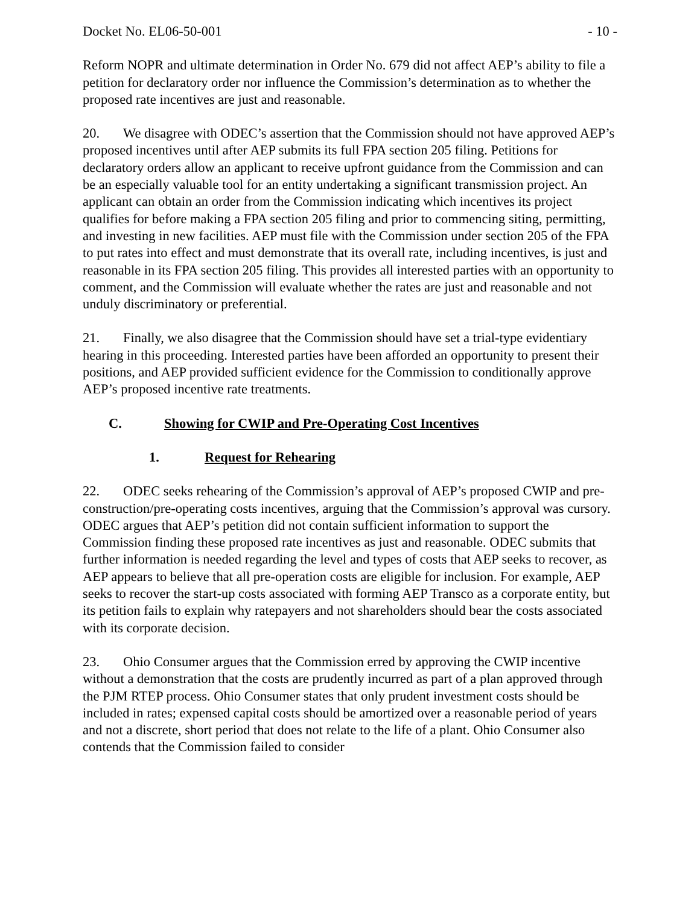Docket No. EL06-50-001 - 10 -
Reform NOPR and ultimate determination in Order No. 679 did not affect AEP’s ability to file a petition for declaratory order nor influence the Commission’s determination as to whether the proposed rate incentives are just and reasonable.
20. We disagree with ODEC’s assertion that the Commission should not have approved AEP’s proposed incentives until after AEP submits its full FPA section 205 filing. Petitions for declaratory orders allow an applicant to receive upfront guidance from the Commission and can be an especially valuable tool for an entity undertaking a significant transmission project. An applicant can obtain an order from the Commission indicating which incentives its project qualifies for before making a FPA section 205 filing and prior to commencing siting, permitting, and investing in new facilities. AEP must file with the Commission under section 205 of the FPA to put rates into effect and must demonstrate that its overall rate, including incentives, is just and reasonable in its FPA section 205 filing. This provides all interested parties with an opportunity to comment, and the Commission will evaluate whether the rates are just and reasonable and not unduly discriminatory or preferential.
21. Finally, we also disagree that the Commission should have set a trial-type evidentiary hearing in this proceeding. Interested parties have been afforded an opportunity to present their positions, and AEP provided sufficient evidence for the Commission to conditionally approve AEP’s proposed incentive rate treatments.
C. Showing for CWIP and Pre-Operating Cost Incentives
1. Request for Rehearing
22. ODEC seeks rehearing of the Commission’s approval of AEP’s proposed CWIP and pre-construction/pre-operating costs incentives, arguing that the Commission’s approval was cursory. ODEC argues that AEP’s petition did not contain sufficient information to support the Commission finding these proposed rate incentives as just and reasonable. ODEC submits that further information is needed regarding the level and types of costs that AEP seeks to recover, as AEP appears to believe that all pre-operation costs are eligible for inclusion. For example, AEP seeks to recover the start-up costs associated with forming AEP Transco as a corporate entity, but its petition fails to explain why ratepayers and not shareholders should bear the costs associated with its corporate decision.
23. Ohio Consumer argues that the Commission erred by approving the CWIP incentive without a demonstration that the costs are prudently incurred as part of a plan approved through the PJM RTEP process. Ohio Consumer states that only prudent investment costs should be included in rates; expensed capital costs should be amortized over a reasonable period of years and not a discrete, short period that does not relate to the life of a plant. Ohio Consumer also contends that the Commission failed to consider